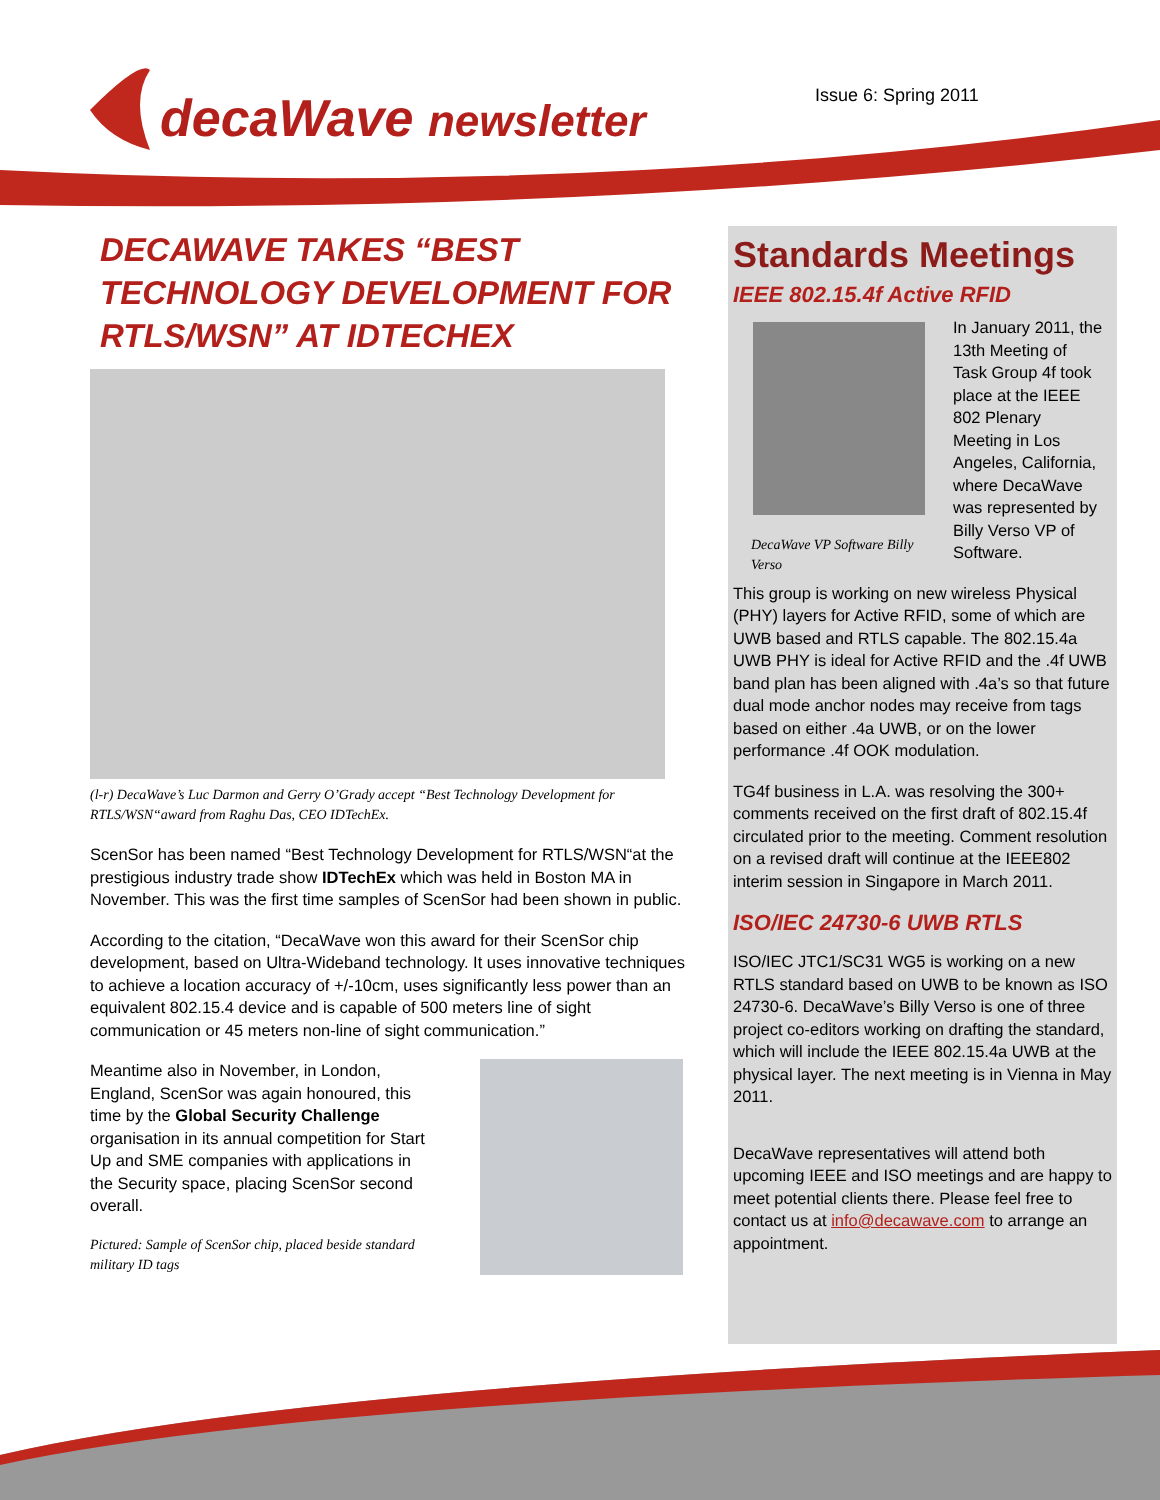decaWave newsletter Issue 6: Spring 2011
DECAWAVE TAKES “BEST TECHNOLOGY DEVELOPMENT FOR RTLS/WSN” AT IDTECHEX
(l-r) DecaWave’s Luc Darmon and Gerry O’Grady accept “Best Technology Development for RTLS/WSN“award from Raghu Das, CEO IDTechEx.
ScenSor has been named “Best Technology Development for RTLS/WSN“at the prestigious industry trade show IDTechEx which was held in Boston MA in November. This was the first time samples of ScenSor had been shown in public.
According to the citation, “DecaWave won this award for their ScenSor chip development, based on Ultra-Wideband technology. It uses innovative techniques to achieve a location accuracy of +/-10cm, uses significantly less power than an equivalent 802.15.4 device and is capable of 500 meters line of sight communication or 45 meters non-line of sight communication.”
Meantime also in November, in London, England, ScenSor was again honoured, this time by the Global Security Challenge organisation in its annual competition for Start Up and SME companies with applications in the Security space, placing ScenSor second overall.
Pictured: Sample of ScenSor chip, placed beside standard military ID tags
Standards Meetings
IEEE 802.15.4f Active RFID
DecaWave VP Software Billy Verso
In January 2011, the 13th Meeting of Task Group 4f took place at the IEEE 802 Plenary Meeting in Los Angeles, California, where DecaWave was represented by Billy Verso VP of Software.
This group is working on new wireless Physical (PHY) layers for Active RFID, some of which are UWB based and RTLS capable. The 802.15.4a UWB PHY is ideal for Active RFID and the .4f UWB band plan has been aligned with .4a’s so that future dual mode anchor nodes may receive from tags based on either .4a UWB, or on the lower performance .4f OOK modulation.
TG4f business in L.A. was resolving the 300+ comments received on the first draft of 802.15.4f circulated prior to the meeting. Comment resolution on a revised draft will continue at the IEEE802 interim session in Singapore in March 2011.
ISO/IEC 24730-6 UWB RTLS
ISO/IEC JTC1/SC31 WG5 is working on a new RTLS standard based on UWB to be known as ISO 24730-6. DecaWave’s Billy Verso is one of three project co-editors working on drafting the standard, which will include the IEEE 802.15.4a UWB at the physical layer. The next meeting is in Vienna in May 2011.
DecaWave representatives will attend both upcoming IEEE and ISO meetings and are happy to meet potential clients there. Please feel free to contact us at info@decawave.com to arrange an appointment.